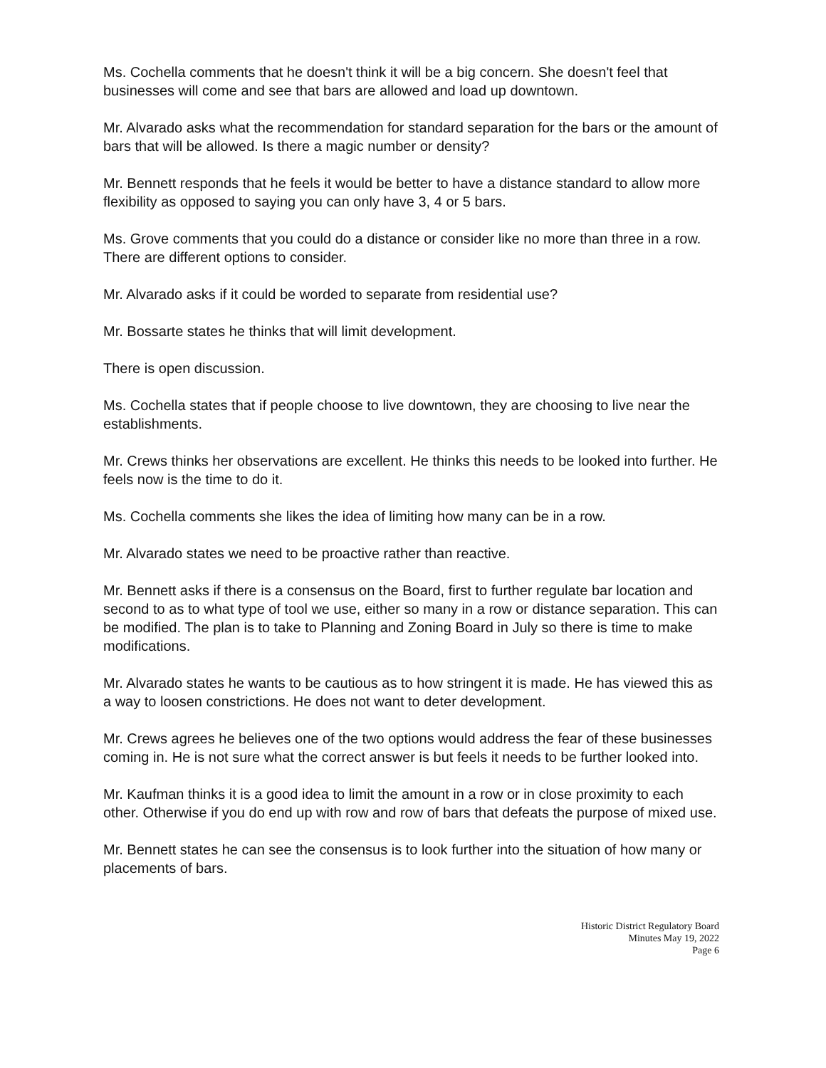Ms. Cochella comments that he doesn't think it will be a big concern. She doesn't feel that businesses will come and see that bars are allowed and load up downtown.
Mr. Alvarado asks what the recommendation for standard separation for the bars or the amount of bars that will be allowed. Is there a magic number or density?
Mr. Bennett responds that he feels it would be better to have a distance standard to allow more flexibility as opposed to saying you can only have 3, 4 or 5 bars.
Ms. Grove comments that you could do a distance or consider like no more than three in a row. There are different options to consider.
Mr. Alvarado asks if it could be worded to separate from residential use?
Mr. Bossarte states he thinks that will limit development.
There is open discussion.
Ms. Cochella states that if people choose to live downtown, they are choosing to live near the establishments.
Mr. Crews thinks her observations are excellent. He thinks this needs to be looked into further. He feels now is the time to do it.
Ms. Cochella comments she likes the idea of limiting how many can be in a row.
Mr. Alvarado states we need to be proactive rather than reactive.
Mr. Bennett asks if there is a consensus on the Board, first to further regulate bar location and second to as to what type of tool we use, either so many in a row or distance separation. This can be modified. The plan is to take to Planning and Zoning Board in July so there is time to make modifications.
Mr. Alvarado states he wants to be cautious as to how stringent it is made. He has viewed this as a way to loosen constrictions. He does not want to deter development.
Mr. Crews agrees he believes one of the two options would address the fear of these businesses coming in. He is not sure what the correct answer is but feels it needs to be further looked into.
Mr. Kaufman thinks it is a good idea to limit the amount in a row or in close proximity to each other. Otherwise if you do end up with row and row of bars that defeats the purpose of mixed use.
Mr. Bennett states he can see the consensus is to look further into the situation of how many or placements of bars.
Historic District Regulatory Board
Minutes May 19, 2022
Page 6